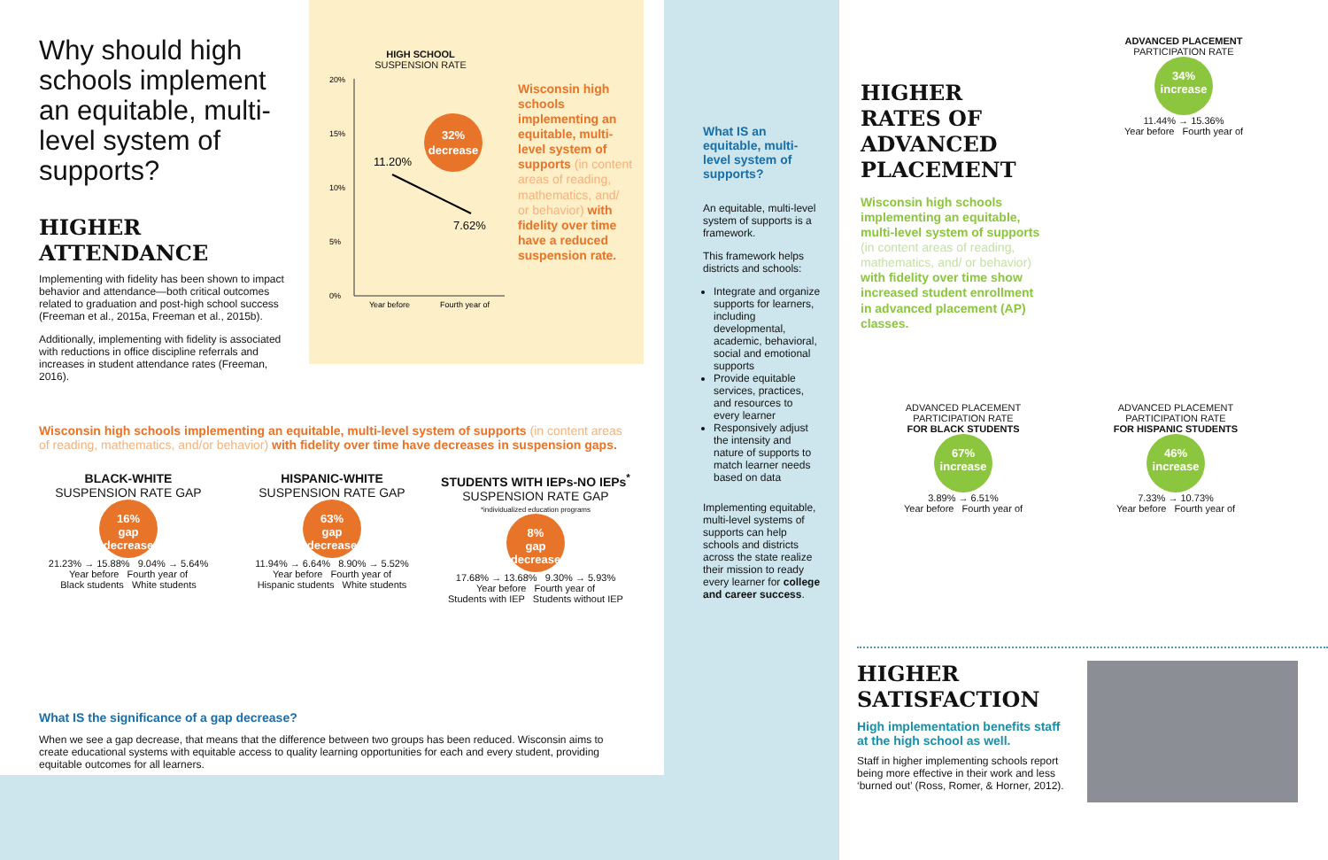Why should high schools implement an equitable, multi-level system of supports?
HIGHER ATTENDANCE
Implementing with fidelity has been shown to impact behavior and attendance—both critical outcomes related to graduation and post-high school success (Freeman et al., 2015a, Freeman et al., 2015b).
Additionally, implementing with fidelity is associated with reductions in office discipline referrals and increases in student attendance rates (Freeman, 2016).
HIGH SCHOOL
SUSPENSION RATE
20%
15%
10%
5%
0%
11.20%
7.62%
32%
decrease
Year before
Fourth year of
Wisconsin high schools implementing an equitable, multi-level system of supports (in content areas of reading, mathematics, and/ or behavior) with fidelity over time have a reduced suspension rate.
Wisconsin high schools implementing an equitable, multi-level system of supports (in content areas of reading, mathematics, and/or behavior) with fidelity over time have decreases in suspension gaps.
BLACK-WHITE
SUSPENSION RATE GAP
16%
gap
decrease
21.23% → 15.88% 9.04% → 5.64%
Year before Fourth year of
Black students White students
HISPANIC-WHITE
SUSPENSION RATE GAP
63%
gap
decrease
11.94% → 6.64% 8.90% → 5.52%
Year before Fourth year of
Hispanic students White students
STUDENTS WITH IEPs-NO IEPs<sup>*</sup>
SUSPENSION RATE GAP
*individualized education programs
8%
gap
decrease
17.68% → 13.68% 9.30% → 5.93%
Year before Fourth year of
Students with IEP Students without IEP
What IS the significance of a gap decrease?
When we see a gap decrease, that means that the difference between two groups has been reduced. Wisconsin aims to create educational systems with equitable access to quality learning opportunities for each and every student, providing equitable outcomes for all learners.
What IS an equitable, multi-level system of supports?
An equitable, multi-level system of supports is a framework.
This framework helps districts and schools:
Integrate and organize supports for learners, including developmental, academic, behavioral, social and emotional supports
Provide equitable services, practices, and resources to every learner
Responsively adjust the intensity and nature of supports to match learner needs based on data
Implementing equitable, multi-level systems of supports can help schools and districts across the state realize their mission to ready every learner for college and career success.
HIGHER RATES OF ADVANCED PLACEMENT
Wisconsin high schools implementing an equitable, multi-level system of supports (in content areas of reading, mathematics, and/ or behavior) with fidelity over time show increased student enrollment in advanced placement (AP) classes.
ADVANCED PLACEMENT
PARTICIPATION RATE
34%
increase
11.44% → 15.36%
Year before Fourth year of
ADVANCED PLACEMENT
PARTICIPATION RATE
FOR BLACK STUDENTS
67%
increase
3.89% → 6.51%
Year before Fourth year of
ADVANCED PLACEMENT
PARTICIPATION RATE
FOR HISPANIC STUDENTS
46%
increase
7.33% → 10.73%
Year before Fourth year of
HIGHER SATISFACTION
High implementation benefits staff at the high school as well.
Staff in higher implementing schools report being more effective in their work and less ‘burned out’ (Ross, Romer, & Horner, 2012).